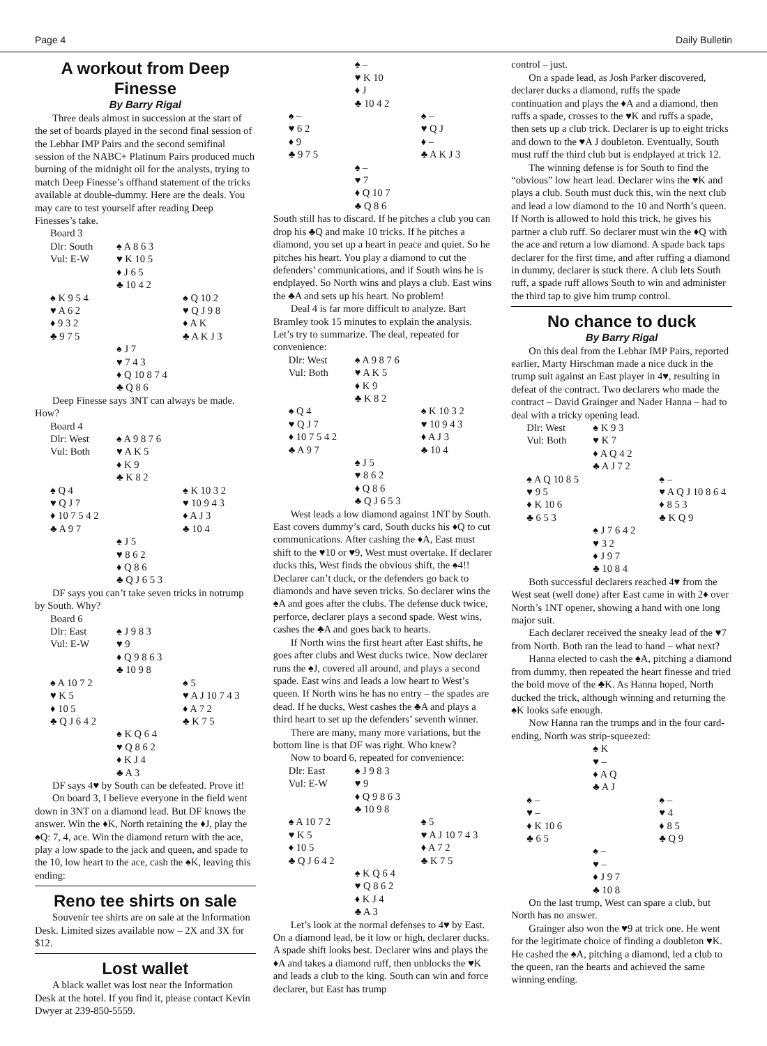Page 4 Daily Bulletin
A workout from Deep Finesse
By Barry Rigal
Three deals almost in succession at the start of the set of boards played in the second final session of the Lebhar IMP Pairs and the second semifinal session of the NABC+ Platinum Pairs produced much burning of the midnight oil for the analysts, trying to match Deep Finesse’s offhand statement of the tricks available at double-dummy. Here are the deals. You may care to test yourself after reading Deep Finesses’s take.
| Board 3 | | |
| Dlr: South Vul: E-W | ♠ A 8 6 3 ♥ K 10 5 ♦ J 6 5 ♣ 10 4 2 | |
| ♠ K 9 5 4 ♥ A 6 2 ♦ 9 3 2 ♣ 9 7 5 | | ♠ Q 10 2 ♥ Q J 9 8 ♦ A K ♣ A K J 3 |
| | ♠ J 7 ♥ 7 4 3 ♦ Q 10 8 7 4 ♣ Q 8 6 | |
Deep Finesse says 3NT can always be made. How?
| Board 4 | | |
| Dlr: West Vul: Both | ♠ A 9 8 7 6 ♥ A K 5 ♦ K 9 ♣ K 8 2 | |
| ♠ Q 4 ♥ Q J 7 ♦ 10 7 5 4 2 ♣ A 9 7 | | ♠ K 10 3 2 ♥ 10 9 4 3 ♦ A J 3 ♣ 10 4 |
| | ♠ J 5 ♥ 8 6 2 ♦ Q 8 6 ♣ Q J 6 5 3 | |
DF says you can’t take seven tricks in notrump by South. Why?
| Board 6 | | |
| Dlr: East Vul: E-W | ♠ J 9 8 3 ♥ 9 ♦ Q 9 8 6 3 ♣ 10 9 8 | |
| ♠ A 10 7 2 ♥ K 5 ♦ 10 5 ♣ Q J 6 4 2 | | ♠ 5 ♥ A J 10 7 4 3 ♦ A 7 2 ♣ K 7 5 |
| | ♠ K Q 6 4 ♥ Q 8 6 2 ♦ K J 4 ♣ A 3 | |
DF says 4♥ by South can be defeated. Prove it!
On board 3, I believe everyone in the field went down in 3NT on a diamond lead. But DF knows the answer. Win the ♦K, North retaining the ♦J, play the ♠Q: 7, 4, ace. Win the diamond return with the ace, play a low spade to the jack and queen, and spade to the 10, low heart to the ace, cash the ♠K, leaving this ending:
Reno tee shirts on sale
Souvenir tee shirts are on sale at the Information Desk. Limited sizes available now – 2X and 3X for $12.
Lost wallet
A black wallet was lost near the Information Desk at the hotel. If you find it, please contact Kevin Dwyer at 239-850-5559.
| | ♠ – ♥ K 10 ♦ J ♣ 10 4 2 | |
| ♠ – ♥ 6 2 ♦ 9 ♣ 9 7 5 | | ♠ – ♥ Q J ♦ – ♣ A K J 3 |
| | ♠ – ♥ 7 ♦ Q 10 7 ♣ Q 8 6 | |
South still has to discard. If he pitches a club you can drop his ♣Q and make 10 tricks. If he pitches a diamond, you set up a heart in peace and quiet. So he pitches his heart. You play a diamond to cut the defenders’ communications, and if South wins he is endplayed. So North wins and plays a club. East wins the ♣A and sets up his heart. No problem!
Deal 4 is far more difficult to analyze. Bart Bramley took 15 minutes to explain the analysis. Let’s try to summarize. The deal, repeated for convenience:
| Dlr: West Vul: Both | ♠ A 9 8 7 6 ♥ A K 5 ♦ K 9 ♣ K 8 2 | |
| ♠ Q 4 ♥ Q J 7 ♦ 10 7 5 4 2 ♣ A 9 7 | | ♠ K 10 3 2 ♥ 10 9 4 3 ♦ A J 3 ♣ 10 4 |
| | ♠ J 5 ♥ 8 6 2 ♦ Q 8 6 ♣ Q J 6 5 3 | |
West leads a low diamond against 1NT by South. East covers dummy’s card, South ducks his ♦Q to cut communications. After cashing the ♦A, East must shift to the ♥10 or ♥9, West must overtake. If declarer ducks this, West finds the obvious shift, the ♠4!! Declarer can’t duck, or the defenders go back to diamonds and have seven tricks. So declarer wins the ♠A and goes after the clubs. The defense duck twice, perforce, declarer plays a second spade. West wins, cashes the ♣A and goes back to hearts.
If North wins the first heart after East shifts, he goes after clubs and West ducks twice. Now declarer runs the ♠J, covered all around, and plays a second spade. East wins and leads a low heart to West’s queen. If North wins he has no entry – the spades are dead. If he ducks, West cashes the ♣A and plays a third heart to set up the defenders’ seventh winner.
There are many, many more variations, but the bottom line is that DF was right. Who knew?
Now to board 6, repeated for convenience:
| Dlr: East Vul: E-W | ♠ J 9 8 3 ♥ 9 ♦ Q 9 8 6 3 ♣ 10 9 8 | |
| ♠ A 10 7 2 ♥ K 5 ♦ 10 5 ♣ Q J 6 4 2 | | ♠ 5 ♥ A J 10 7 4 3 ♦ A 7 2 ♣ K 7 5 |
| | ♠ K Q 6 4 ♥ Q 8 6 2 ♦ K J 4 ♣ A 3 | |
Let’s look at the normal defenses to 4♥ by East. On a diamond lead, be it low or high, declarer ducks. A spade shift looks best. Declarer wins and plays the ♦A and takes a diamond ruff, then unblocks the ♥K and leads a club to the king. South can win and force declarer, but East has trump
control – just.
On a spade lead, as Josh Parker discovered, declarer ducks a diamond, ruffs the spade continuation and plays the ♦A and a diamond, then ruffs a spade, crosses to the ♥K and ruffs a spade, then sets up a club trick. Declarer is up to eight tricks and down to the ♥A J doubleton. Eventually, South must ruff the third club but is endplayed at trick 12.
The winning defense is for South to find the “obvious” low heart lead. Declarer wins the ♥K and plays a club. South must duck this, win the next club and lead a low diamond to the 10 and North’s queen. If North is allowed to hold this trick, he gives his partner a club ruff. So declarer must win the ♦Q with the ace and return a low diamond. A spade back taps declarer for the first time, and after ruffing a diamond in dummy, declarer is stuck there. A club lets South ruff, a spade ruff allows South to win and administer the third tap to give him trump control.
No chance to duck
By Barry Rigal
On this deal from the Lebhar IMP Pairs, reported earlier, Marty Hirschman made a nice duck in the trump suit against an East player in 4♥, resulting in defeat of the contract. Two declarers who made the contract – David Grainger and Nader Hanna – had to deal with a tricky opening lead.
| Dlr: West Vul: Both | ♠ K 9 3 ♥ K 7 ♦ A Q 4 2 ♣ A J 7 2 | |
| ♠ A Q 10 8 5 ♥ 9 5 ♦ K 10 6 ♣ 6 5 3 | | ♠ – ♥ A Q J 10 8 6 4 ♦ 8 5 3 ♣ K Q 9 |
| | ♠ J 7 6 4 2 ♥ 3 2 ♦ J 9 7 ♣ 10 8 4 | |
Both successful declarers reached 4♥ from the West seat (well done) after East came in with 2♦ over North’s 1NT opener, showing a hand with one long major suit.
Each declarer received the sneaky lead of the ♥7 from North. Both ran the lead to hand – what next?
Hanna elected to cash the ♠A, pitching a diamond from dummy, then repeated the heart finesse and tried the bold move of the ♣K. As Hanna hoped, North ducked the trick, although winning and returning the ♠K looks safe enough.
Now Hanna ran the trumps and in the four card-ending, North was strip-squeezed:
| | ♠ K ♥ – ♦ A Q ♣ A J | |
| ♠ – ♥ – ♦ K 10 6 ♣ 6 5 | | ♠ – ♥ 4 ♦ 8 5 ♣ Q 9 |
| | ♠ – ♥ – ♦ J 9 7 ♣ 10 8 | |
On the last trump, West can spare a club, but North has no answer.
Grainger also won the ♥9 at trick one. He went for the legitimate choice of finding a doubleton ♥K. He cashed the ♠A, pitching a diamond, led a club to the queen, ran the hearts and achieved the same winning ending.